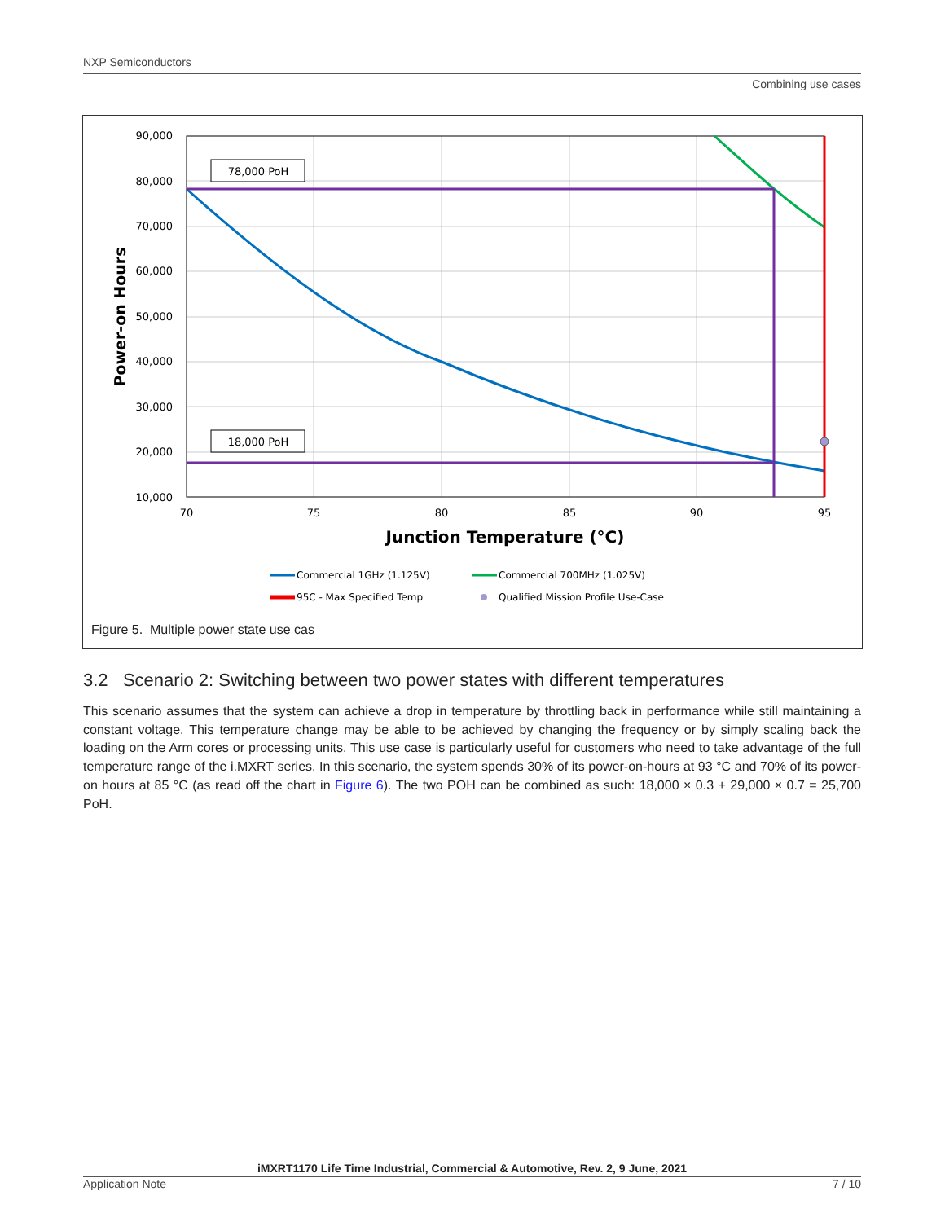NXP Semiconductors
Combining use cases
90,000
80,000
70,000
60,000
50,000
40,000
30,000
20,000
10,000
70
75
80
85
90
95
Junction Temperature (°C)
Power-on Hours
78,000 PoH
18,000 PoH
Commercial 1GHz (1.125V)
Commercial 700MHz (1.025V)
95C - Max Specified Temp
Qualified Mission Profile Use-Case
Figure 5. Multiple power state use cas
3.2 Scenario 2: Switching between two power states with different temperatures
This scenario assumes that the system can achieve a drop in temperature by throttling back in performance while still maintaining a constant voltage. This temperature change may be able to be achieved by changing the frequency or by simply scaling back the loading on the Arm cores or processing units. This use case is particularly useful for customers who need to take advantage of the full temperature range of the i.MXRT series. In this scenario, the system spends 30% of its power-on-hours at 93 °C and 70% of its power-on hours at 85 °C (as read off the chart in Figure 6). The two POH can be combined as such: 18,000 × 0.3 + 29,000 × 0.7 = 25,700 PoH.
iMXRT1170 Life Time Industrial, Commercial & Automotive, Rev. 2, 9 June, 2021
Application Note 7 / 10